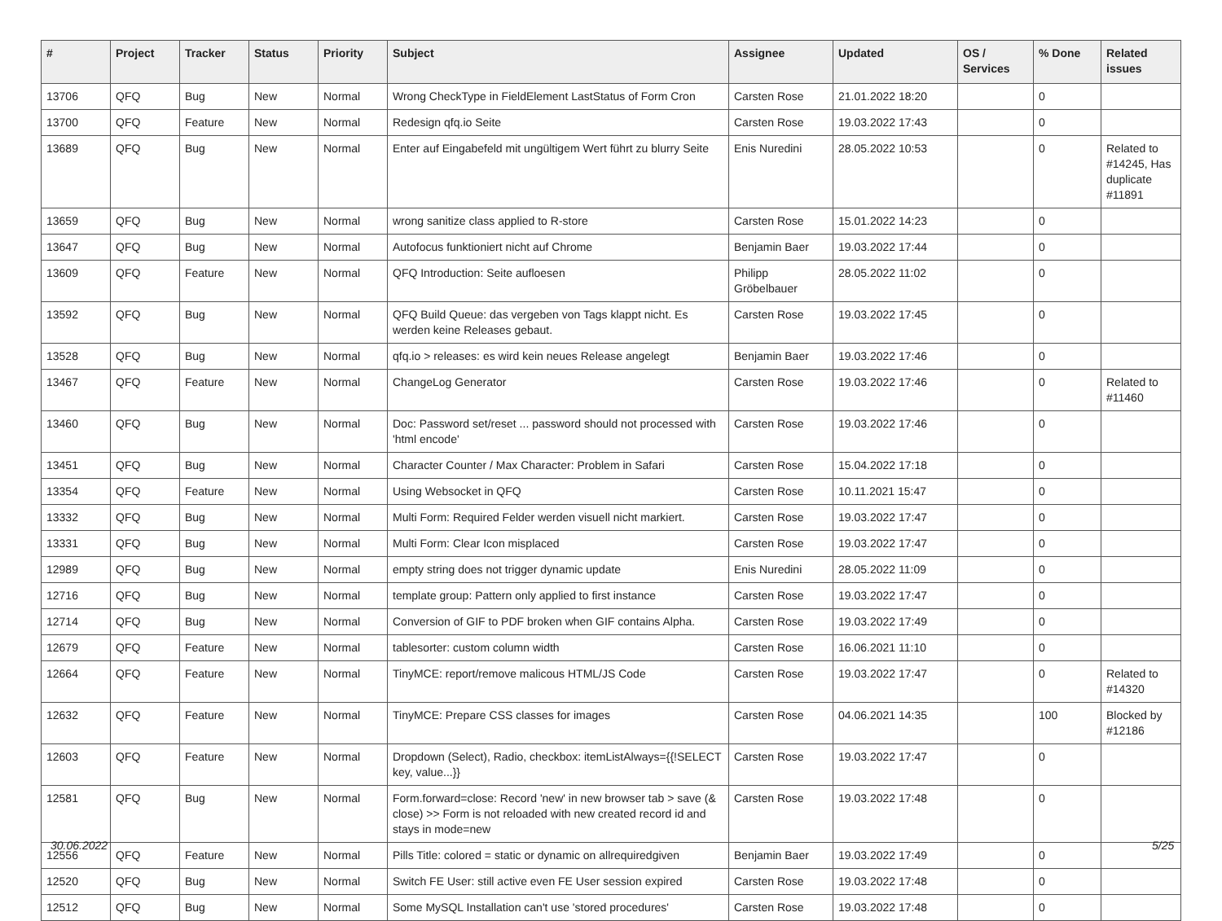| # | Project | Tracker | Status | Priority | Subject | Assignee | Updated | OS / Services | % Done | Related issues |
| --- | --- | --- | --- | --- | --- | --- | --- | --- | --- | --- |
| 13706 | QFQ | Bug | New | Normal | Wrong CheckType in FieldElement LastStatus of Form Cron | Carsten Rose | 21.01.2022 18:20 | | 0 | |
| 13700 | QFQ | Feature | New | Normal | Redesign qfq.io Seite | Carsten Rose | 19.03.2022 17:43 | | 0 | |
| 13689 | QFQ | Bug | New | Normal | Enter auf Eingabefeld mit ungültigem Wert führt zu blurry Seite | Enis Nuredini | 28.05.2022 10:53 | | 0 | Related to #14245, Has duplicate #11891 |
| 13659 | QFQ | Bug | New | Normal | wrong sanitize class applied to R-store | Carsten Rose | 15.01.2022 14:23 | | 0 | |
| 13647 | QFQ | Bug | New | Normal | Autofocus funktioniert nicht auf Chrome | Benjamin Baer | 19.03.2022 17:44 | | 0 | |
| 13609 | QFQ | Feature | New | Normal | QFQ Introduction: Seite aufloesen | Philipp Gröbelbauer | 28.05.2022 11:02 | | 0 | |
| 13592 | QFQ | Bug | New | Normal | QFQ Build Queue: das vergeben von Tags klappt nicht. Es werden keine Releases gebaut. | Carsten Rose | 19.03.2022 17:45 | | 0 | |
| 13528 | QFQ | Bug | New | Normal | qfq.io > releases: es wird kein neues Release angelegt | Benjamin Baer | 19.03.2022 17:46 | | 0 | |
| 13467 | QFQ | Feature | New | Normal | ChangeLog Generator | Carsten Rose | 19.03.2022 17:46 | | 0 | Related to #11460 |
| 13460 | QFQ | Bug | New | Normal | Doc: Password set/reset ... password should not processed with 'html encode' | Carsten Rose | 19.03.2022 17:46 | | 0 | |
| 13451 | QFQ | Bug | New | Normal | Character Counter / Max Character: Problem in Safari | Carsten Rose | 15.04.2022 17:18 | | 0 | |
| 13354 | QFQ | Feature | New | Normal | Using Websocket in QFQ | Carsten Rose | 10.11.2021 15:47 | | 0 | |
| 13332 | QFQ | Bug | New | Normal | Multi Form: Required Felder werden visuell nicht markiert. | Carsten Rose | 19.03.2022 17:47 | | 0 | |
| 13331 | QFQ | Bug | New | Normal | Multi Form: Clear Icon misplaced | Carsten Rose | 19.03.2022 17:47 | | 0 | |
| 12989 | QFQ | Bug | New | Normal | empty string does not trigger dynamic update | Enis Nuredini | 28.05.2022 11:09 | | 0 | |
| 12716 | QFQ | Bug | New | Normal | template group: Pattern only applied to first instance | Carsten Rose | 19.03.2022 17:47 | | 0 | |
| 12714 | QFQ | Bug | New | Normal | Conversion of GIF to PDF broken when GIF contains Alpha. | Carsten Rose | 19.03.2022 17:49 | | 0 | |
| 12679 | QFQ | Feature | New | Normal | tablesorter: custom column width | Carsten Rose | 16.06.2021 11:10 | | 0 | |
| 12664 | QFQ | Feature | New | Normal | TinyMCE: report/remove malicous HTML/JS Code | Carsten Rose | 19.03.2022 17:47 | | 0 | Related to #14320 |
| 12632 | QFQ | Feature | New | Normal | TinyMCE: Prepare CSS classes for images | Carsten Rose | 04.06.2021 14:35 | | 100 | Blocked by #12186 |
| 12603 | QFQ | Feature | New | Normal | Dropdown (Select), Radio, checkbox: itemListAlways={{!SELECT key, value...}} | Carsten Rose | 19.03.2022 17:47 | | 0 | |
| 12581 | QFQ | Bug | New | Normal | Form.forward=close: Record 'new' in new browser tab > save (& close) >> Form is not reloaded with new created record id and stays in mode=new | Carsten Rose | 19.03.2022 17:48 | | 0 | |
| 12556 | QFQ | Feature | New | Normal | Pills Title: colored = static or dynamic on allrequiredgiven | Benjamin Baer | 19.03.2022 17:49 | | 0 | |
| 12520 | QFQ | Bug | New | Normal | Switch FE User: still active even FE User session expired | Carsten Rose | 19.03.2022 17:48 | | 0 | |
| 12512 | QFQ | Bug | New | Normal | Some MySQL Installation can't use 'stored procedures' | Carsten Rose | 19.03.2022 17:48 | | 0 | |
30.06.2022 5/25